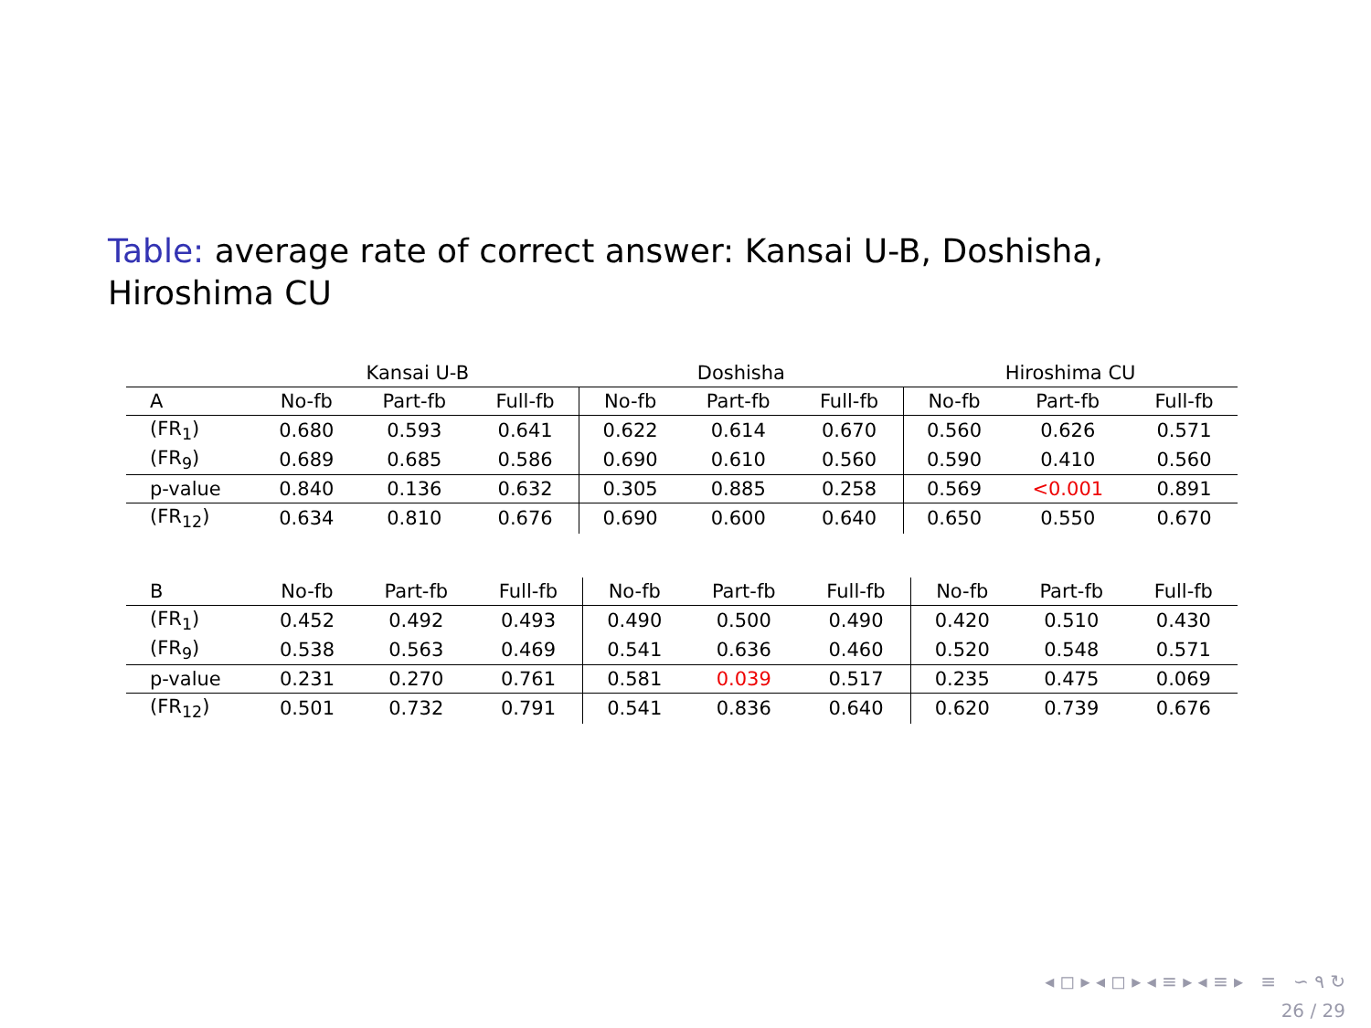Table: average rate of correct answer: Kansai U-B, Doshisha, Hiroshima CU
| | Kansai U-B | | | Doshisha | | | Hiroshima CU | | |
| A | No-fb | Part-fb | Full-fb | No-fb | Part-fb | Full-fb | No-fb | Part-fb | Full-fb |
| (FR<sub>1</sub>) | 0.680 | 0.593 | 0.641 | 0.622 | 0.614 | 0.670 | 0.560 | 0.626 | 0.571 |
| (FR<sub>9</sub>) | 0.689 | 0.685 | 0.586 | 0.690 | 0.610 | 0.560 | 0.590 | 0.410 | 0.560 |
| p-value | 0.840 | 0.136 | 0.632 | 0.305 | 0.885 | 0.258 | 0.569 | <0.001 | 0.891 |
| (FR<sub>12</sub>) | 0.634 | 0.810 | 0.676 | 0.690 | 0.600 | 0.640 | 0.650 | 0.550 | 0.670 |
| B | No-fb | Part-fb | Full-fb | No-fb | Part-fb | Full-fb | No-fb | Part-fb | Full-fb |
| --- | --- | --- | --- | --- | --- | --- | --- | --- | --- |
| (FR<sub>1</sub>) | 0.452 | 0.492 | 0.493 | 0.490 | 0.500 | 0.490 | 0.420 | 0.510 | 0.430 |
| (FR<sub>9</sub>) | 0.538 | 0.563 | 0.469 | 0.541 | 0.636 | 0.460 | 0.520 | 0.548 | 0.571 |
| p-value | 0.231 | 0.270 | 0.761 | 0.581 | 0.039 | 0.517 | 0.235 | 0.475 | 0.069 |
| (FR<sub>12</sub>) | 0.501 | 0.732 | 0.791 | 0.541 | 0.836 | 0.640 | 0.620 | 0.739 | 0.676 |
◂ ◻ ▸ ◂ ◻ ▸ ◂ ≡ ▸ ◂ ≡ ▸ ≡ ∽ ۹ ↻
26 / 29